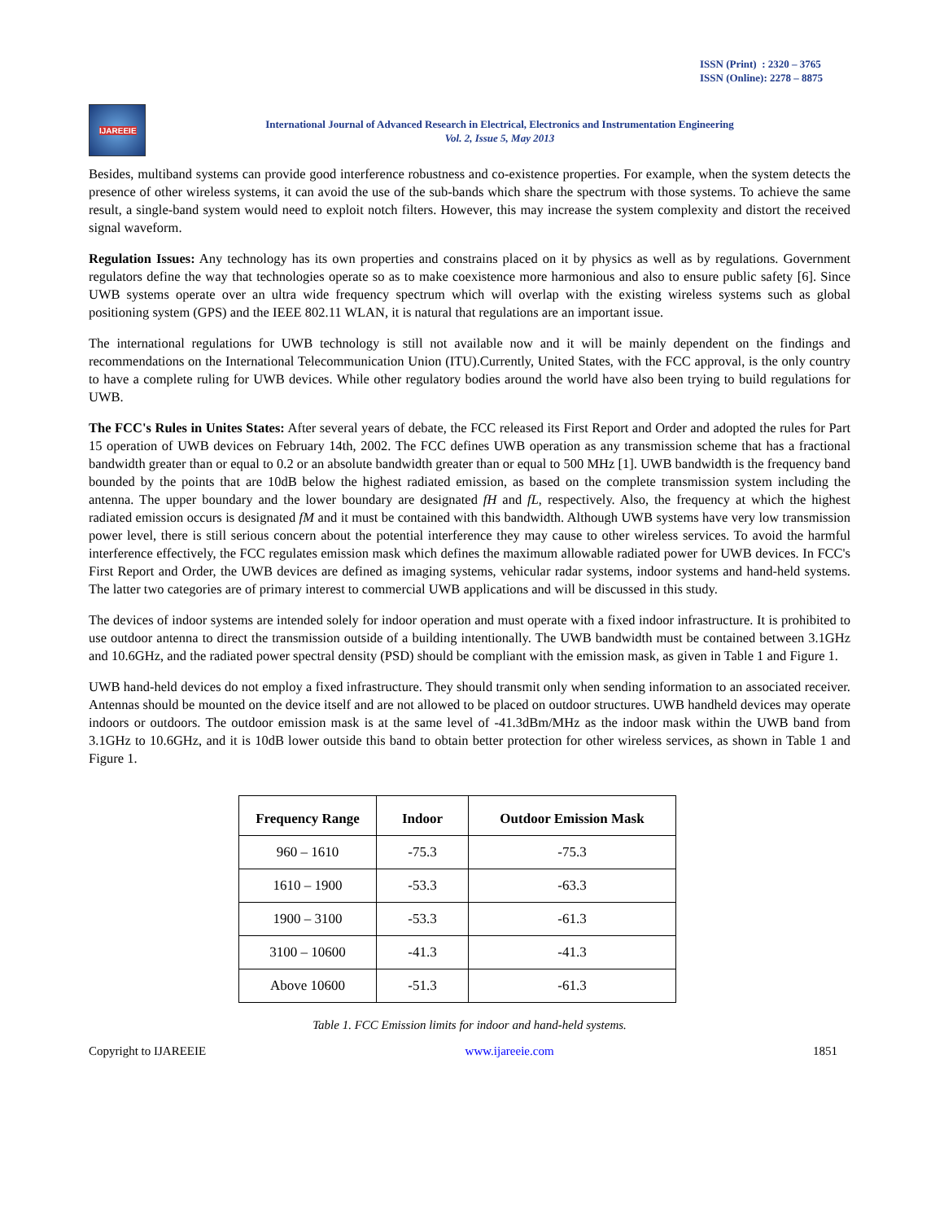ISSN (Print) : 2320 – 3765
ISSN (Online): 2278 – 8875
IJAREEIE
International Journal of Advanced Research in Electrical, Electronics and Instrumentation Engineering
Vol. 2, Issue 5, May 2013
Besides, multiband systems can provide good interference robustness and co-existence properties. For example, when the system detects the presence of other wireless systems, it can avoid the use of the sub-bands which share the spectrum with those systems. To achieve the same result, a single-band system would need to exploit notch filters. However, this may increase the system complexity and distort the received signal waveform.
Regulation Issues: Any technology has its own properties and constrains placed on it by physics as well as by regulations. Government regulators define the way that technologies operate so as to make coexistence more harmonious and also to ensure public safety [6]. Since UWB systems operate over an ultra wide frequency spectrum which will overlap with the existing wireless systems such as global positioning system (GPS) and the IEEE 802.11 WLAN, it is natural that regulations are an important issue.
The international regulations for UWB technology is still not available now and it will be mainly dependent on the findings and recommendations on the International Telecommunication Union (ITU).Currently, United States, with the FCC approval, is the only country to have a complete ruling for UWB devices. While other regulatory bodies around the world have also been trying to build regulations for UWB.
The FCC's Rules in Unites States: After several years of debate, the FCC released its First Report and Order and adopted the rules for Part 15 operation of UWB devices on February 14th, 2002. The FCC defines UWB operation as any transmission scheme that has a fractional bandwidth greater than or equal to 0.2 or an absolute bandwidth greater than or equal to 500 MHz [1]. UWB bandwidth is the frequency band bounded by the points that are 10dB below the highest radiated emission, as based on the complete transmission system including the antenna. The upper boundary and the lower boundary are designated fH and fL, respectively. Also, the frequency at which the highest radiated emission occurs is designated fM and it must be contained with this bandwidth. Although UWB systems have very low transmission power level, there is still serious concern about the potential interference they may cause to other wireless services. To avoid the harmful interference effectively, the FCC regulates emission mask which defines the maximum allowable radiated power for UWB devices. In FCC's First Report and Order, the UWB devices are defined as imaging systems, vehicular radar systems, indoor systems and hand-held systems. The latter two categories are of primary interest to commercial UWB applications and will be discussed in this study.
The devices of indoor systems are intended solely for indoor operation and must operate with a fixed indoor infrastructure. It is prohibited to use outdoor antenna to direct the transmission outside of a building intentionally. The UWB bandwidth must be contained between 3.1GHz and 10.6GHz, and the radiated power spectral density (PSD) should be compliant with the emission mask, as given in Table 1 and Figure 1.
UWB hand-held devices do not employ a fixed infrastructure. They should transmit only when sending information to an associated receiver. Antennas should be mounted on the device itself and are not allowed to be placed on outdoor structures. UWB handheld devices may operate indoors or outdoors. The outdoor emission mask is at the same level of -41.3dBm/MHz as the indoor mask within the UWB band from 3.1GHz to 10.6GHz, and it is 10dB lower outside this band to obtain better protection for other wireless services, as shown in Table 1 and Figure 1.
| Frequency Range | Indoor | Outdoor Emission Mask |
| --- | --- | --- |
| 960 – 1610 | -75.3 | -75.3 |
| 1610 – 1900 | -53.3 | -63.3 |
| 1900 – 3100 | -53.3 | -61.3 |
| 3100 – 10600 | -41.3 | -41.3 |
| Above 10600 | -51.3 | -61.3 |
Table 1. FCC Emission limits for indoor and hand-held systems.
Copyright to IJAREEIE www.ijareeie.com 1851